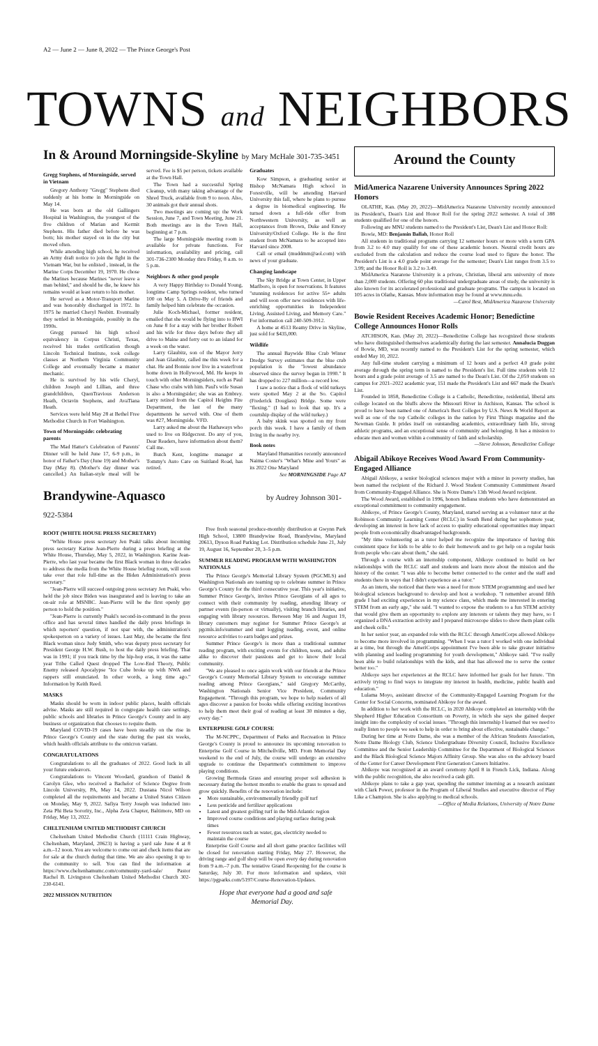A2 — June 2 — June 8, 2022 — The Prince George's Post
TOWNS and NEIGHBORS
In & Around Morningside-Skyline by Mary McHale 301-735-3451
Gregg Stephens, of Morningside, served in Vietnam
Gregory Anthony "Gregg" Stephens died suddenly at his home in Morningside on May 14.
He was born at the old Gallingers Hospital in Washington, the youngest of the five children of Marian and Kermit Stephens. His father died before he was born; his mother stayed on in the city but moved often.
While attending high school, he received an Army draft notice to join the fight in the Vietnam War, but he enlisted , instead, in the Marine Corps December 19, 1970. He chose the Marines because Marines "never leave a man behind," and should he die, he knew his remains would at least return to his mother.
He served as a Motor-Transport Marine and was honorably discharged in 1972. In 1975 he married Cheryl Nesbitt. Eventually they settled in Morningside, possibly in the 1990s.
Gregg pursued his high school equivalency in Corpus Christi, Texas, received his trades certification though Lincoln Technical Institute, took college classes at Northern Virginia Community College and eventually became a master mechanic.
He is survived by his wife Cheryl, children Joseph and Lillian, and three grandchildren, QuenTravious Anderson Heath, Octavin Stephens, and AvaTiana Heath.
Services were held May 28 at Bethel Free Methodist Church in Fort Washington.
Town of Morningside: celebrating parents
The Mad Hatter's Celebration of Parents' Dinner will be held June 17, 6-9 p.m., in honor of Father's Day (June 19) and Mother's Day (May 8). (Mother's day dinner was cancelled.) An Italian-style meal will be served. Fee is $5 per person, tickets available at the Town Hall.
The Town had a successful Spring Cleanup, with many taking advantage of the Shred Truck, available from 9 to noon. Also, 30 animals got their annual shots.
Two meetings are coming up: the Work Session, June 7, and Town Meeting, June 21. Both meetings are in the Town Hall, beginning at 7 p.m.
The large Morningside meeting room is available for private functions. For information, availability and pricing, call 301-736-2300 Monday thru Friday, 8 a.m. to 5 p.m.
Neighbors & other good people
A very Happy Birthday to Donald Young, longtime Camp Springs resident, who turned 100 on May 5. A Drive-By of friends and family helped him celebrate the occasion.
Julie Koch-Michael, former resident, emailed that she would be flying into to BWI on June 8 for a stay with her brother Robert and his wife for three days before they all drive to Maine and ferry out to an island for a week on the water.
Larry Glaubitz, son of the Mayor Jerry and Jean Glaubitz, called me this week for a chat. He and Bonnie now live in a waterfront home down in Hollywood, Md. He keeps in touch with other Morningsiders, such as Paul Chase who crabs with him. Paul's wife Susan is also a Morningsider; she was an Embrey. Larry retired from the Capitol Heights Fire Department, the last of the many departments he served with. One of them was #27, Morningside. VFD.
Larry asked me about the Hathaways who used to live on Ridgecrest. Do any of you, Dear Readers, have information about them? Call me.
Butch Kent, longtime manager at Tommy's Auto Care on Suitland Road, has retired.
Graduates
Kow Simpson, a graduating senior at Bishop McNamara High school in Forestville, will be attending Harvard University this fall, where he plans to pursue a degree in biomedical engineering. He turned down a full-ride offer from Northwestern University, as well as acceptances from Brown, Duke and Emory University/Oxford College. He is the first student from McNamara to be accepted into Harvard since 2008.
Call or email (muddmm@aol.com) with news of your graduate.
Changing landscape
The Sky Bridge at Town Center, in Upper Marlboro, is open for reservations. It features "stunning residences for active 55+ adults and will soon offer new residences with life-enriching opportunities in Independent Living, Assisted Living, and Memory Care." For information call 240-509-3912.
A home at 4513 Reamy Drive in Skyline, just sold for $435,000.
Wildlife
The annual Baywide Blue Crab Winter Dredge Survey estimates that the blue crab population is the "lowest abundance observed since the survey began in 1990." It has dropped to 227 million—a record low.
I saw a notice that a flock of wild turkeys were spotted May 2 at the So. Capitol (Frederick Douglass) Bridge. Some were "flexing." (I had to look that up. It's a courtship display of the wild turkey.)
A baby skink was spotted on my front porch this week. I have a family of them living in the nearby ivy.
Book notes
Maryland Humanities recently announced Naima Coster's "What's Mine and Yours" as its 2022 One Maryland
See MORNINGSIDE Page A7
Brandywine-Aquasco by Audrey Johnson 301-922-5384
ROOT (WHITE HOUSE PRESS SECRETARY)
"White House press secretary Jen Psaki talks about incoming press secretary Karine Jean-Pierre during a press briefing at the White House, Thursday, May 5, 2022, in Washington. Karine Jean-Pierre, who last year became the first Black woman in three decades to address the media from the White House briefing room, will soon take over that role full-time as the Biden Administration's press secretary."
"Jean-Pierre will succeed outgoing press secretary Jen Psaki, who held the job since Biden was inaugurated and is leaving to take an on-air role at MSNBC. Jean-Pierre will be the first openly gay person to hold the position."
"Jean-Pierre is currently Psaki's second-in-command in the press office and has several times handled the daily press briefings in which reporters' question, if not spar with, the administration's spokesperson on a variety of issues. Last May, she became the first Black woman since Judy Smith, who was deputy press secretary for President George H.W. Bush, to host the daily press briefing. That was in 1991; if you track time by the hip-hop eras, it was the same year Tribe Called Quest dropped The Low-End Theory, Public Enemy released Apocalypse "Ice Cube broke up with NWA and rappers still enunciated. In other words, a long time ago." Information by Keith Reed.
MASKS
Masks should be worn in indoor public places, health officials advise. Masks are still required in congregate health care settings, public schools and libraries in Prince George's County and in any business or organization that chooses to require them.
Maryland COVID-19 cases have been steadily on the rise in Prince George's County and the state during the past six weeks, which health officials attribute to the omicron variant.
CONGRATULATIONS
Congratulations to all the graduates of 2022. Good luck in all your future endeavors.
Congratulations to Vincent Woodard, grandson of Daniel & Carolyn Glee, who received a Bachelor of Science Degree from Lincoln University, PA, May 14, 2022. Dustana Nicol Wilson completed all the requirements and became a United States Citizen on Monday, May 9, 2022. Safiya Terry Joseph was inducted into Zeta Phi Beta Sorority, Inc., Alpha Zeta Chapter, Baltimore, MD on Friday, May 13, 2022.
CHELTENHAM UNITED METHODIST CHURCH
Cheltenham United Methodist Church (11111 Crain Highway, Cheltenham, Maryland, 20623) is having a yard sale June 4 at 8 a.m.–12 noon. You are welcome to come out and check items that are for sale at the church during that time. We are also opening it up to the community to sell. You can find the information at https://www.cheltenhamumc.com/community-yard-sale/ Pastor Rachel B. Livingston Cheltenham United Methodist Church 302-230-6141.
2022 MISSION NUTRITION
Free fresh seasonal produce-monthly distribution at Gwynn Park High School, 13800 Brandywine Road, Brandywine, Maryland 20613, Dyson Road Parking Lot. Distribution schedule June 21, July 19, August 16, September 20, 3–5 p.m.
SUMMER READING PROGRAM WITH WASHINGTON NATIONALS
The Prince George's Memorial Library System (PGCMLS) and Washington Nationals are teaming up to celebrate summer in Prince George's County for the third consecutive year. This year's initiative, Summer Prince George's, invites Prince Georgians of all ages to connect with their community by reading, attending library or partner events (in-person or virtually), visiting branch libraries, and engaging with library resources. Between May 16 and August 19, library customers may register for Summer Prince George's at pgcmls.info/summer and start logging reading, event, and online resource activities to earn badges and prizes.
Summer Prince George's is more than a traditional summer reading program, with exciting events for children, teens, and adults alike to discover their passions and get to know their local community.
"We are pleased to once again work with our friends at the Prince George's County Memorial Library System to encourage summer reading among Prince Georgians," said Gregory McCarthy, Washington Nationals Senior Vice President, Community Engagement. "Through this program, we hope to help readers of all ages discover a passion for books while offering exciting incentives to help them meet their goal of reading at least 30 minutes a day, every day."
ENTERPRISE GOLF COURSE
The M-NCPPC, Department of Parks and Recreation in Prince George's County is proud to announce its upcoming renovation to Enterprise Golf Course in Mitchellville, MD. From Memorial Day weekend to the end of July, the course will undergo an extensive upgrade to continue the Department's commitment to improve playing conditions.
Growing Bermuda Grass and ensuring proper soil adhesion is necessary during the hottest months to enable the grass to spread and grow quickly. Benefits of the renovation include:
More sustainable, environmentally friendly golf turf
Less pesticide and fertilizer applications
Latest and greatest golfing turf in the Mid-Atlantic region
Improved course conditions and playing surface during peak times
Fewer resources such as water, gas, electricity needed to maintain the course
Enterprise Golf Course and all short game practice facilities will be closed for renovation starting Friday, May 27. However, the driving range and golf shop will be open every day during renovation from 9 a.m.–7 p.m. The tentative Grand Reopening for the course is Saturday, July 30. For more information and updates, visit https://pgparks.com/5197/Course-Renovation-Updates.
Hope that everyone had a good and safe Memorial Day.
Around the County
MidAmerica Nazarene University Announces Spring 2022 Honors
OLATHE, Kan. (May 20, 2022)—MidAmerica Nazarene University recently announced its President's, Dean's List and Honor Roll for the spring 2022 semester. A total of 388 students qualified for one of the honors.
Following are MNU students named to the President's List, Dean's List and Honor Roll:
Bowie, MD: Benjamin Ballah, Honor Roll
All students in traditional programs carrying 12 semester hours or more with a term GPA from 3.2 to 4.0 may qualify for one of these academic honors. Neutral credit hours are excluded from the calculation and reduce the course load used to figure the honor. The President's List is a 4.0 grade point average for the semester; Dean's List ranges from 3.5 to 3.99; and the Honor Roll is 3.2 to 3.49.
MidAmerica Nazarene University is a private, Christian, liberal arts university of more than 2,000 students. Offering 60 plus traditional undergraduate areas of study, the university is also known for its accelerated professional and graduate programs. The campus is located on 105 acres in Olathe, Kansas. More information may be found at www.mnu.edu.
—Carol Best, MidAmerica Nazarene University
Bowie Resident Receives Academic Honor; Benedictine College Announces Honor Rolls
ATCHISON, Kan. (May 20, 2022)—Benedictine College has recognized those students who have distinguished themselves academically during the last semester. Annalucia Duggan of Bowie, MD, was recently named to the President's List for the spring semester, which ended May 10, 2022.
Any full-time student carrying a minimum of 12 hours and a perfect 4.0 grade point average through the spring term is named to the President's list. Full time students with 12 hours and a grade point average of 3.5 are named to the Dean's List. Of the 2,059 students on campus for 2021–2022 academic year, 151 made the President's List and 667 made the Dean's List.
Founded in 1858, Benedictine College is a Catholic, Benedictine, residential, liberal arts college located on the bluffs above the Missouri River in Atchison, Kansas. The school is proud to have been named one of America's Best Colleges by U.S. News & World Report as well as one of the top Catholic colleges in the nation by First Things magazine and the Newman Guide. It prides itself on outstanding academics, extraordinary faith life, strong athletic programs, and an exceptional sense of community and belonging. It has a mission to educate men and women within a community of faith and scholarship.
—Steve Johnson, Benedictine College
Abigail Abikoye Receives Wood Award From Community-Engaged Alliance
Abigail Abikoye, a senior biological sciences major with a minor in poverty studies, has been named the recipient of the Richard J. Wood Student Community Commitment Award from Community-Engaged Alliance. She is Notre Dame's 13th Wood Award recipient.
The Wood Award, established in 1996, honors Indiana students who have demonstrated an exceptional commitment to community engagement.
Abikoye, of Prince George's County, Maryland, started serving as a volunteer tutor at the Robinson Community Learning Center (RCLC) in South Bend during her sophomore year, developing an interest in how lack of access to quality educational opportunities may impact people from economically disadvantaged backgrounds.
"My time volunteering as a tutor helped me recognize the importance of having this consistent space for kids to be able to do their homework and to get help on a regular basis from people who care about them," she said.
Through a course with an internship component, Abikoye continued to build on her relationships with the RCLC staff and students and learn more about the mission and the history of the center. "I was able to become better connected to the center and the staff and students there in ways that I didn't experience as a tutor."
As an intern, she noticed that there was a need for more STEM programming and used her biological sciences background to develop and host a workshop. "I remember around fifth grade I had exciting experiences in my science class, which made me interested in entering STEM from an early age," she said. "I wanted to expose the students to a fun STEM activity that would give them an opportunity to explore any interests or talents they may have, so I organized a DNA extraction activity and I prepared microscope slides to show them plant cells and cheek cells."
In her senior year, an expanded role with the RCLC through AmeriCorps allowed Abikoye to become more involved in programming. "When I was a tutor I worked with one individual at a time, but through the AmeriCorps appointment I've been able to take greater initiative with planning and leading programming for youth development," Abikoye said. "I've really been able to build relationships with the kids, and that has allowed me to serve the center better too."
Abikoye says her experiences at the RCLC have informed her goals for her future. "I'm actively trying to find ways to integrate my interest in health, medicine, public health and education."
Lulama Moyo, assistant director of the Community-Engaged Learning Program for the Center for Social Concerns, nominated Abikoye for the award.
In addition to her work with the RCLC, in 2020 Abikoye completed an internship with the Shepherd Higher Education Consortium on Poverty, in which she says she gained deeper insight into the complexity of social issues. "Through this internship I learned that we need to really listen to people we seek to help in order to bring about effective, sustainable change."
During her time at Notre Dame, she was a member of the African Students Association, Notre Dame Biology Club, Science Undergraduate Diversity Council, Inclusive Excellence Committee and the Senior Leadership Committee for the Department of Biological Sciences and the Black Biological Science Majors Affinity Group. She was also on the advisory board of the Center for Career Development First Generation Careers Initiative.
Abikoye was recognized at an award ceremony April 8 in French Lick, Indiana. Along with the public recognition, she also received a cash gift.
Abikoye plans to take a gap year, spending the summer interning as a research assistant with Clark Power, professor in the Program of Liberal Studies and executive director of Play Like a Champion. She is also applying to medical schools.
—Office of Media Relations, University of Notre Dame